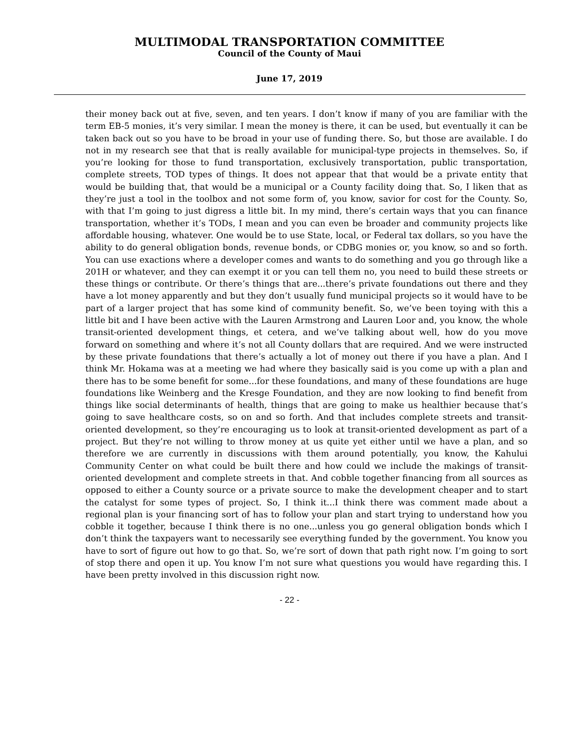MULTIMODAL TRANSPORTATION COMMITTEE
Council of the County of Maui
June 17, 2019
their money back out at five, seven, and ten years. I don’t know if many of you are familiar with the term EB-5 monies, it’s very similar. I mean the money is there, it can be used, but eventually it can be taken back out so you have to be broad in your use of funding there. So, but those are available. I do not in my research see that that is really available for municipal-type projects in themselves. So, if you’re looking for those to fund transportation, exclusively transportation, public transportation, complete streets, TOD types of things. It does not appear that that would be a private entity that would be building that, that would be a municipal or a County facility doing that. So, I liken that as they’re just a tool in the toolbox and not some form of, you know, savior for cost for the County. So, with that I’m going to just digress a little bit. In my mind, there’s certain ways that you can finance transportation, whether it’s TODs, I mean and you can even be broader and community projects like affordable housing, whatever. One would be to use State, local, or Federal tax dollars, so you have the ability to do general obligation bonds, revenue bonds, or CDBG monies or, you know, so and so forth. You can use exactions where a developer comes and wants to do something and you go through like a 201H or whatever, and they can exempt it or you can tell them no, you need to build these streets or these things or contribute. Or there’s things that are...there’s private foundations out there and they have a lot money apparently and but they don’t usually fund municipal projects so it would have to be part of a larger project that has some kind of community benefit. So, we’ve been toying with this a little bit and I have been active with the Lauren Armstrong and Lauren Loor and, you know, the whole transit-oriented development things, et cetera, and we’ve talking about well, how do you move forward on something and where it’s not all County dollars that are required. And we were instructed by these private foundations that there’s actually a lot of money out there if you have a plan. And I think Mr. Hokama was at a meeting we had where they basically said is you come up with a plan and there has to be some benefit for some...for these foundations, and many of these foundations are huge foundations like Weinberg and the Kresge Foundation, and they are now looking to find benefit from things like social determinants of health, things that are going to make us healthier because that’s going to save healthcare costs, so on and so forth. And that includes complete streets and transit-oriented development, so they’re encouraging us to look at transit-oriented development as part of a project. But they’re not willing to throw money at us quite yet either until we have a plan, and so therefore we are currently in discussions with them around potentially, you know, the Kahului Community Center on what could be built there and how could we include the makings of transit-oriented development and complete streets in that. And cobble together financing from all sources as opposed to either a County source or a private source to make the development cheaper and to start the catalyst for some types of project. So, I think it...I think there was comment made about a regional plan is your financing sort of has to follow your plan and start trying to understand how you cobble it together, because I think there is no one...unless you go general obligation bonds which I don’t think the taxpayers want to necessarily see everything funded by the government. You know you have to sort of figure out how to go that. So, we’re sort of down that path right now. I’m going to sort of stop there and open it up. You know I’m not sure what questions you would have regarding this. I have been pretty involved in this discussion right now.
- 22 -